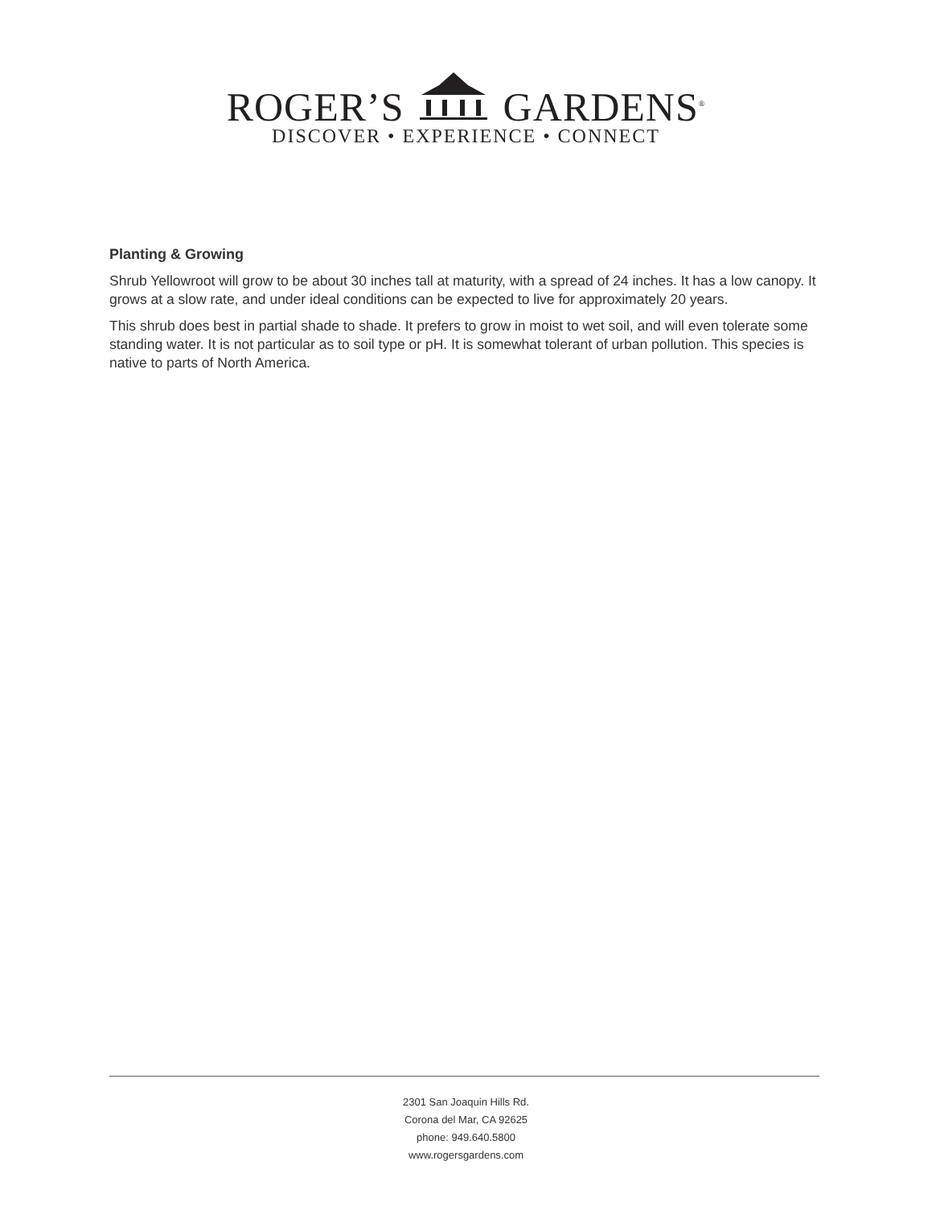ROGER’S GARDENS<sup>®</sup>
DISCOVER • EXPERIENCE • CONNECT
Planting & Growing
Shrub Yellowroot will grow to be about 30 inches tall at maturity, with a spread of 24 inches. It has a low canopy. It grows at a slow rate, and under ideal conditions can be expected to live for approximately 20 years.
This shrub does best in partial shade to shade. It prefers to grow in moist to wet soil, and will even tolerate some standing water. It is not particular as to soil type or pH. It is somewhat tolerant of urban pollution. This species is native to parts of North America.
2301 San Joaquin Hills Rd.
Corona del Mar, CA 92625
phone: 949.640.5800
www.rogersgardens.com